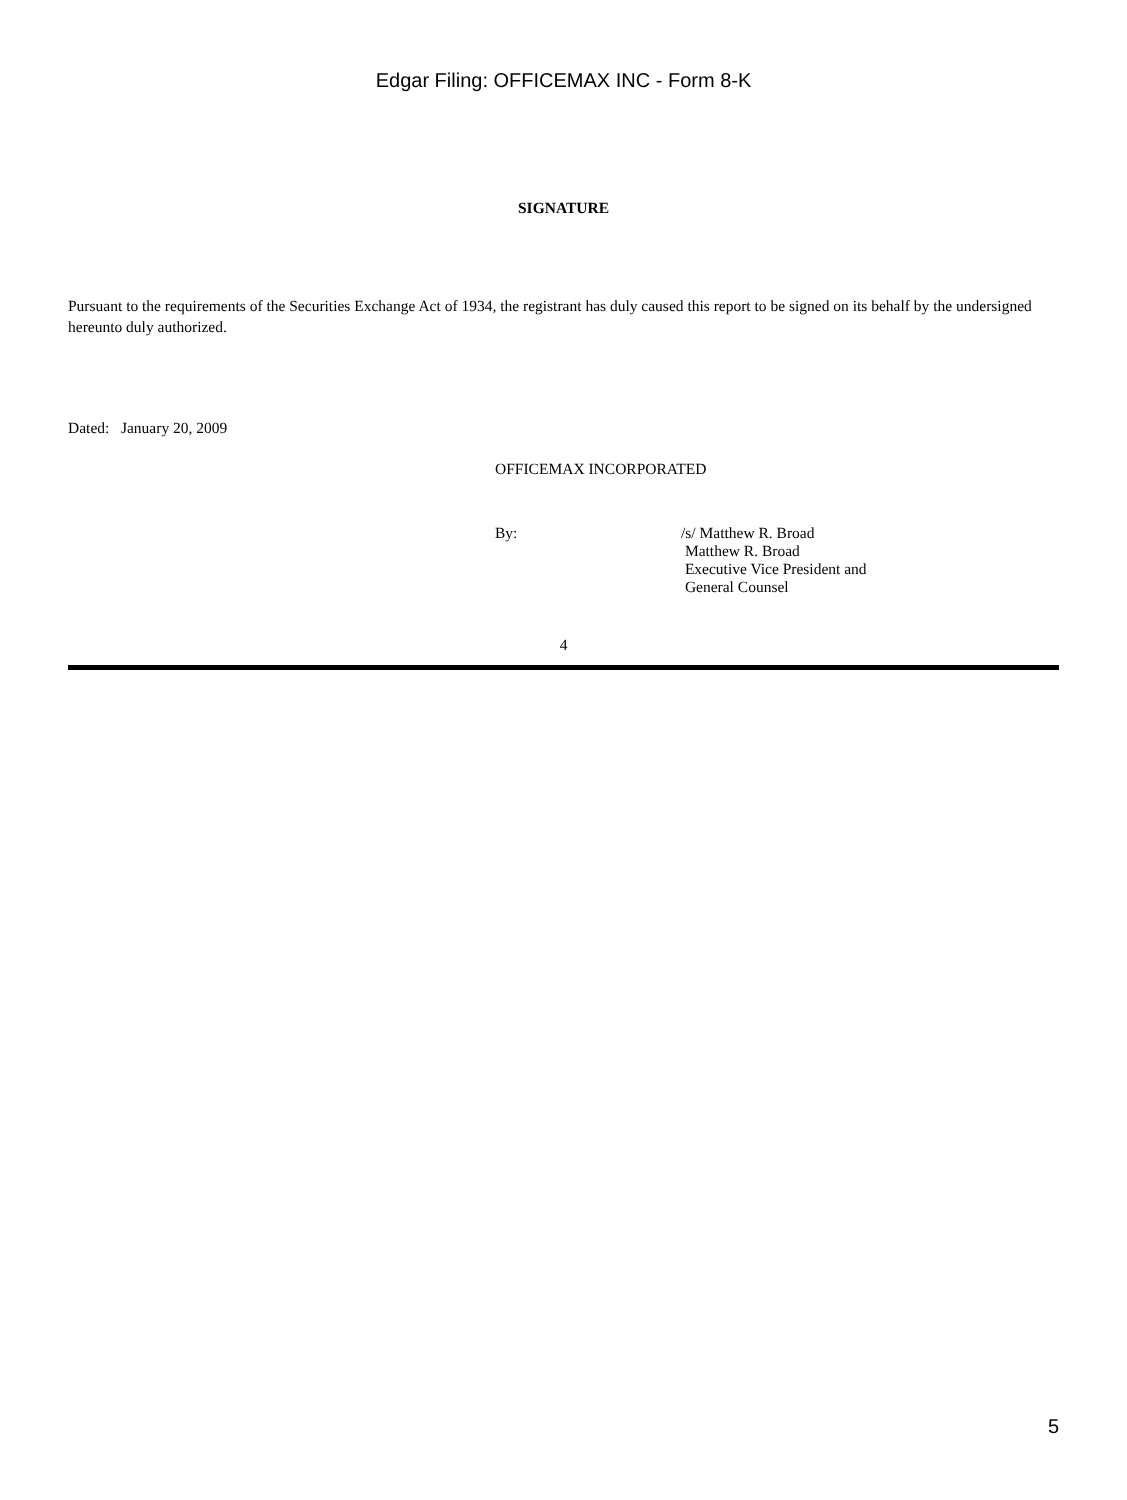Edgar Filing: OFFICEMAX INC - Form 8-K
SIGNATURE
Pursuant to the requirements of the Securities Exchange Act of 1934, the registrant has duly caused this report to be signed on its behalf by the undersigned hereunto duly authorized.
Dated: January 20, 2009
OFFICEMAX INCORPORATED
By: /s/ Matthew R. Broad
Matthew R. Broad
Executive Vice President and
General Counsel
4
5